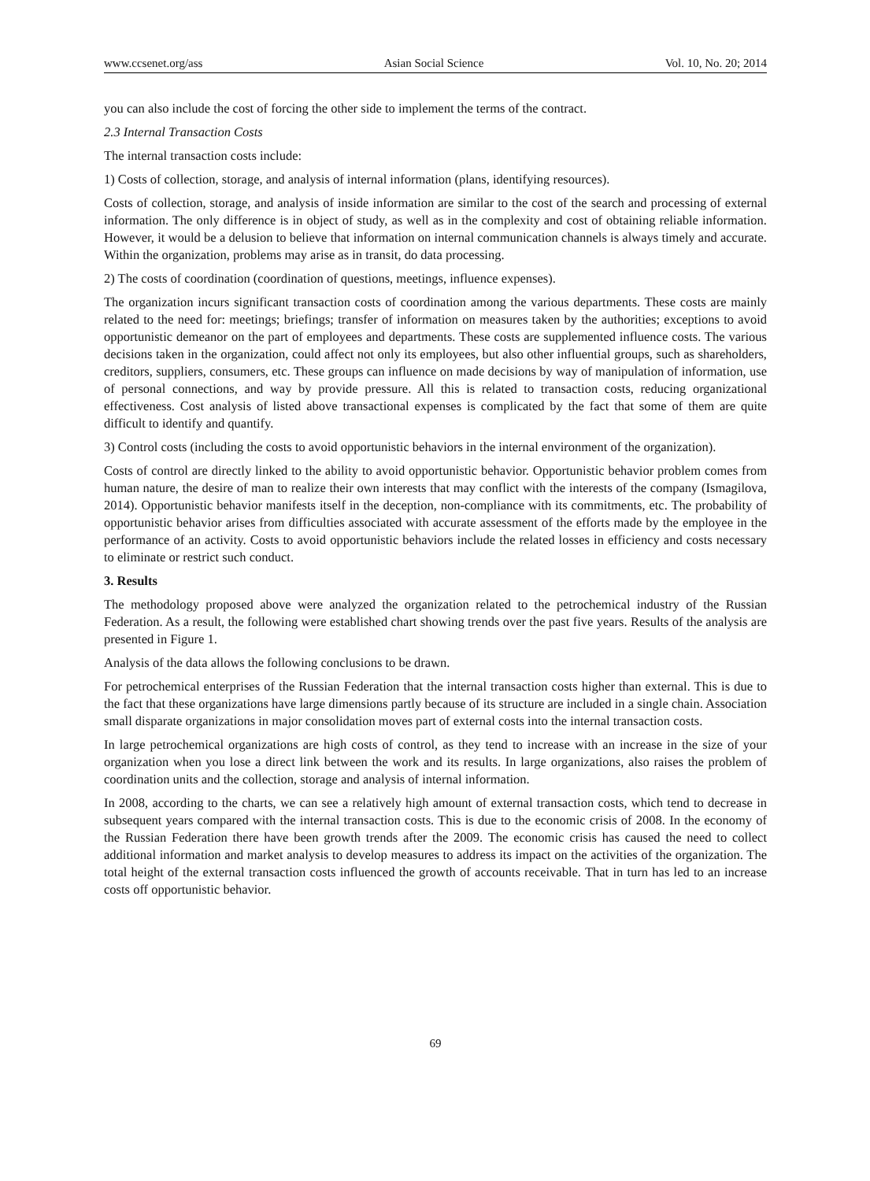www.ccsenet.org/ass Asian Social Science Vol. 10, No. 20; 2014
you can also include the cost of forcing the other side to implement the terms of the contract.
2.3 Internal Transaction Costs
The internal transaction costs include:
1) Costs of collection, storage, and analysis of internal information (plans, identifying resources).
Costs of collection, storage, and analysis of inside information are similar to the cost of the search and processing of external information. The only difference is in object of study, as well as in the complexity and cost of obtaining reliable information. However, it would be a delusion to believe that information on internal communication channels is always timely and accurate. Within the organization, problems may arise as in transit, do data processing.
2) The costs of coordination (coordination of questions, meetings, influence expenses).
The organization incurs significant transaction costs of coordination among the various departments. These costs are mainly related to the need for: meetings; briefings; transfer of information on measures taken by the authorities; exceptions to avoid opportunistic demeanor on the part of employees and departments. These costs are supplemented influence costs. The various decisions taken in the organization, could affect not only its employees, but also other influential groups, such as shareholders, creditors, suppliers, consumers, etc. These groups can influence on made decisions by way of manipulation of information, use of personal connections, and way by provide pressure. All this is related to transaction costs, reducing organizational effectiveness. Cost analysis of listed above transactional expenses is complicated by the fact that some of them are quite difficult to identify and quantify.
3) Control costs (including the costs to avoid opportunistic behaviors in the internal environment of the organization).
Costs of control are directly linked to the ability to avoid opportunistic behavior. Opportunistic behavior problem comes from human nature, the desire of man to realize their own interests that may conflict with the interests of the company (Ismagilova, 2014). Opportunistic behavior manifests itself in the deception, non-compliance with its commitments, etc. The probability of opportunistic behavior arises from difficulties associated with accurate assessment of the efforts made by the employee in the performance of an activity. Costs to avoid opportunistic behaviors include the related losses in efficiency and costs necessary to eliminate or restrict such conduct.
3. Results
The methodology proposed above were analyzed the organization related to the petrochemical industry of the Russian Federation. As a result, the following were established chart showing trends over the past five years. Results of the analysis are presented in Figure 1.
Analysis of the data allows the following conclusions to be drawn.
For petrochemical enterprises of the Russian Federation that the internal transaction costs higher than external. This is due to the fact that these organizations have large dimensions partly because of its structure are included in a single chain. Association small disparate organizations in major consolidation moves part of external costs into the internal transaction costs.
In large petrochemical organizations are high costs of control, as they tend to increase with an increase in the size of your organization when you lose a direct link between the work and its results. In large organizations, also raises the problem of coordination units and the collection, storage and analysis of internal information.
In 2008, according to the charts, we can see a relatively high amount of external transaction costs, which tend to decrease in subsequent years compared with the internal transaction costs. This is due to the economic crisis of 2008. In the economy of the Russian Federation there have been growth trends after the 2009. The economic crisis has caused the need to collect additional information and market analysis to develop measures to address its impact on the activities of the organization. The total height of the external transaction costs influenced the growth of accounts receivable. That in turn has led to an increase costs off opportunistic behavior.
69